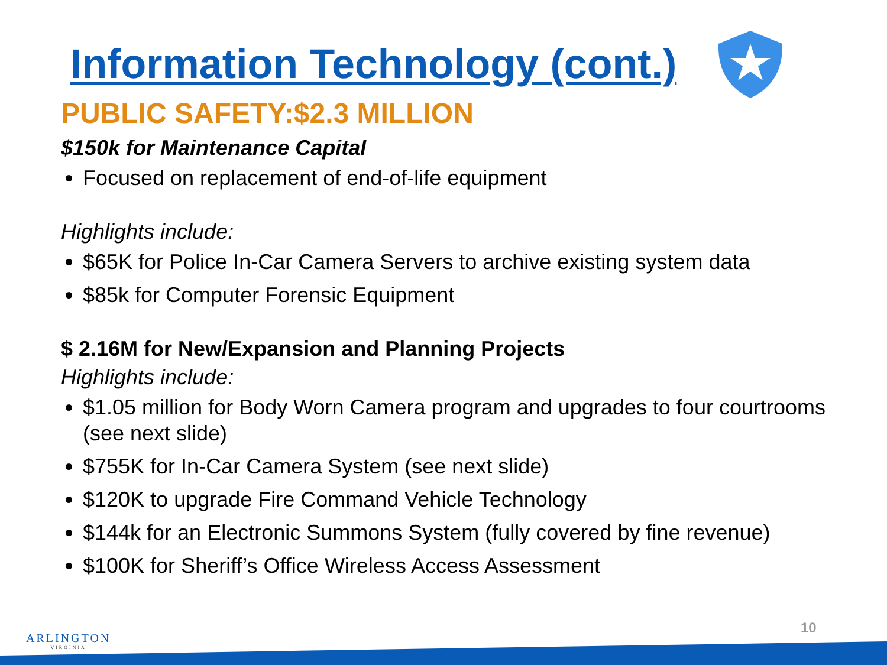Information Technology (cont.)
PUBLIC SAFETY:$2.3 MILLION
$150k for Maintenance Capital
Focused on replacement of end-of-life equipment
Highlights include:
$65K for Police In-Car Camera Servers to archive existing system data
$85k for Computer Forensic Equipment
$ 2.16M for New/Expansion and Planning Projects
Highlights include:
$1.05 million for Body Worn Camera program and upgrades to four courtrooms (see next slide)
$755K for In-Car Camera System (see next slide)
$120K to upgrade Fire Command Vehicle Technology
$144k for an Electronic Summons System (fully covered by fine revenue)
$100K for Sheriff’s Office Wireless Access Assessment
ARLINGTON
VIRGINIA
10